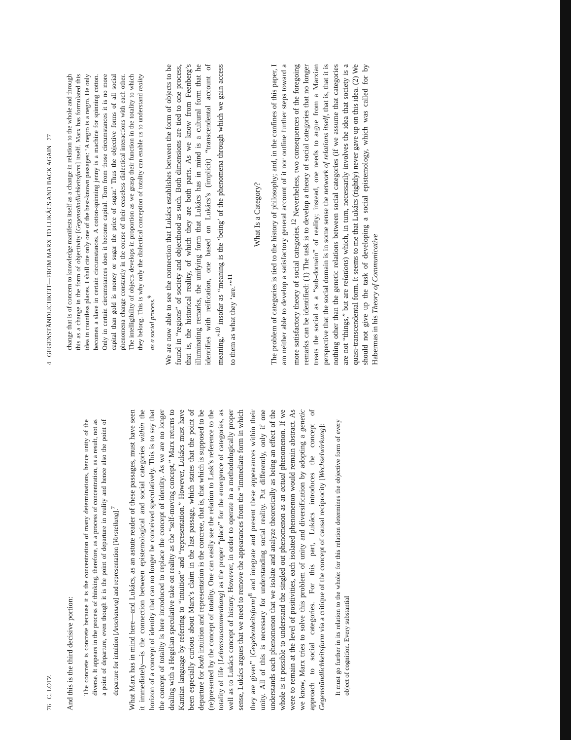76 C. LOTZ
And this is the third decisive portion:
The concrete is concrete because it is the concentration of many determinations, hence unity of the diverse. It appears in the process of thinking, therefore, as a process of concentration, as a result, not as a point of departure, even though it is the point of departure in reality and hence also the point of departure for intuition [Anschauung] and representation [Vorstellung].<sup>7</sup>
What Marx has in mind here—and Lukács, as an astute reader of these passages, must have seen it immediately—is the connection between epistemological and social categories within the horizon of a concept of identity that can no longer be conceived speculatively. This is to say that the concept of totality is here introduced to replace the concept of identity. As we are no longer dealing with a Hegelian speculative take on reality as the “self-moving concept,” Marx returns to Kantian language by referring to “intuition” and “representation.” However, Lukács must have been especially curious about Marx’s claim in the last passage, which states that the point of departure for both intuition and representation is the concrete, that is, that which is supposed to be (re)presented by the concept of totality. One can easily see the relation to Lask’s reference to the totality of life [Lebenszusammenhang] as the proper “place” for the emergence of categories, as well as to Lukács concept of history. However, in order to operate in a methodologically proper sense, Lukács argues that we need to remove the appearances from the “immediate form in which they are given” [Gegebenheitsform]<sup>8</sup> and integrate and present these appearances within their unity. All of this is necessary for understanding social reality. Put differently, only if one understands each phenomenon that we isolate and analyze theoretically as being an effect of the whole is it possible to understand the singled out phenomenon as an actual phenomenon. If we were to remain at the level of positivities, each isolated phenomenon would remain abstract. As we know, Marx tries to solve this problem of unity and diversification by adopting a genetic approach to social categories. For this part, Lukács introduces the concept of Gegenständlichkeitsform via a critique of the concept of causal reciprocity [Wechselwirkung]:
It must go further in its relation to the whole: for this relation determines the objective form of every object of cognition. Every substantial
4 GEGENSTÄNDLICHKEIT—FROM MARX TO LUKÁCS AND BACK AGAIN 77
change that is of concern to knowledge manifests itself as a change in relation to the whole and through this as a change in the form of objectivity [Gegenständlichkeitsform] itself. Marx has formulated this idea in countless places. I shall cite only one of the best-known passages: ‘A negro is a negro. He only becomes a slave in certain circumstances. A cotton-spinning jenny is a machine for spinning cotton. Only in certain circumstances does it become capital. Torn from those circumstances it is no more capital than gold is money or sugar the price of sugar.’ Thus the objective forms of all social phenomena change constantly in the course of their ceaseless dialectical interactions with each other. The intelligibility of objects develops in proportion as we grasp their function in the totality to which they belong. This is why only the dialectical conception of totality can enable us to understand reality as a social process.<sup>9</sup>
We are now able to see the connection that Lukács establishes between the form of objects to be found in “regions” of society and objecthood as such. Both dimensions are tied to one process, that is, the historical reality, of which they are both parts. As we know from Feenberg’s illuminating remarks, the unifying form that Lukács has in mind is a cultural form that he identifies with reification, one based on Lukács’s (implicit) “transcendental account of meaning,”<sup>10</sup> insofar as “meaning is the ‘being’ of the phenomena through which we gain access to them as what they ‘are.’”<sup>11</sup>
What Is a Category?
The problem of categories is tied to the history of philosophy; and, in the confines of this paper, I am neither able to develop a satisfactory general account of it nor outline further steps toward a more satisfactory theory of social categories.<sup>12</sup> Nevertheless, two consequences of the foregoing remarks can be identified: (1) The task is to develop a theory of social categories that no longer treats the social as a “sub-domain” of reality; instead, one needs to argue from a Marxian perspective that the social domain is in some sense the network of relations itself, that is, that it is nothing other than the genetic relations between social categories (if we assume that categories are not “things,” but are relations) which, in turn, necessarily involves the idea that society is a quasi-transcendental form. It seems to me that Lukács (rightly) never gave up on this idea. (2) We should not give up the task of developing a social epistemology, which was called for by Habermas in his Theory of Communicative